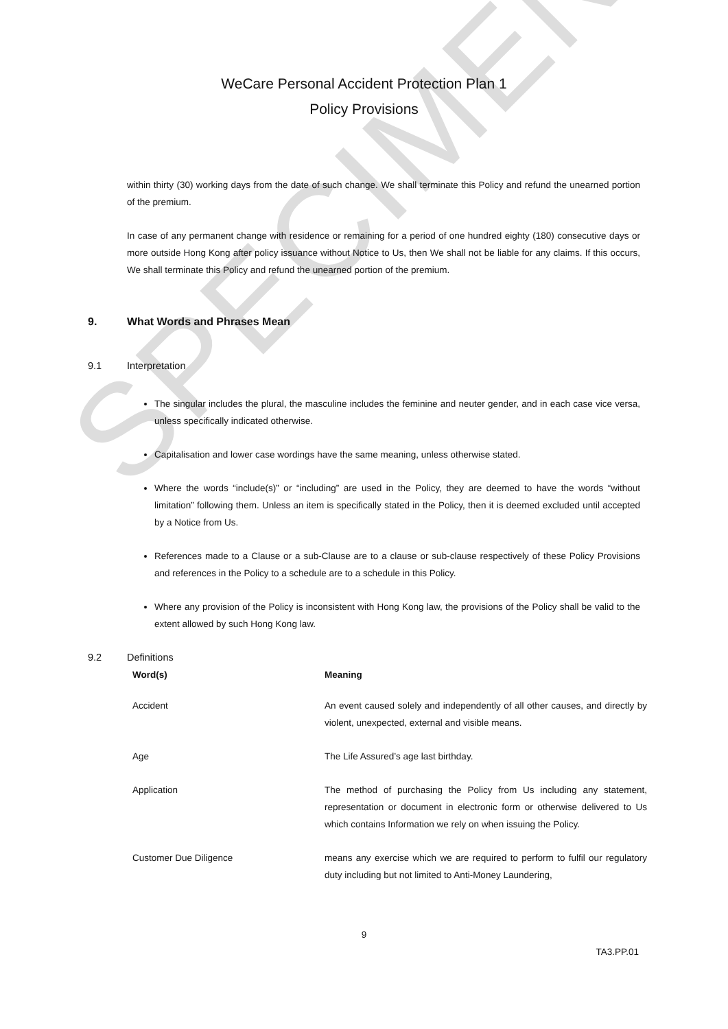SPECIMEN
WeCare Personal Accident Protection Plan 1
Policy Provisions
within thirty (30) working days from the date of such change. We shall terminate this Policy and refund the unearned portion of the premium.
In case of any permanent change with residence or remaining for a period of one hundred eighty (180) consecutive days or more outside Hong Kong after policy issuance without Notice to Us, then We shall not be liable for any claims. If this occurs, We shall terminate this Policy and refund the unearned portion of the premium.
9. What Words and Phrases Mean
9.1 Interpretation
The singular includes the plural, the masculine includes the feminine and neuter gender, and in each case vice versa, unless specifically indicated otherwise.
Capitalisation and lower case wordings have the same meaning, unless otherwise stated.
Where the words “include(s)” or “including” are used in the Policy, they are deemed to have the words “without limitation” following them. Unless an item is specifically stated in the Policy, then it is deemed excluded until accepted by a Notice from Us.
References made to a Clause or a sub-Clause are to a clause or sub-clause respectively of these Policy Provisions and references in the Policy to a schedule are to a schedule in this Policy.
Where any provision of the Policy is inconsistent with Hong Kong law, the provisions of the Policy shall be valid to the extent allowed by such Hong Kong law.
9.2 Definitions
| Word(s) | Meaning |
| --- | --- |
| Accident | An event caused solely and independently of all other causes, and directly by violent, unexpected, external and visible means. |
| Age | The Life Assured’s age last birthday. |
| Application | The method of purchasing the Policy from Us including any statement, representation or document in electronic form or otherwise delivered to Us which contains Information we rely on when issuing the Policy. |
| Customer Due Diligence | means any exercise which we are required to perform to fulfil our regulatory duty including but not limited to Anti-Money Laundering, |
9
TA3.PP.01